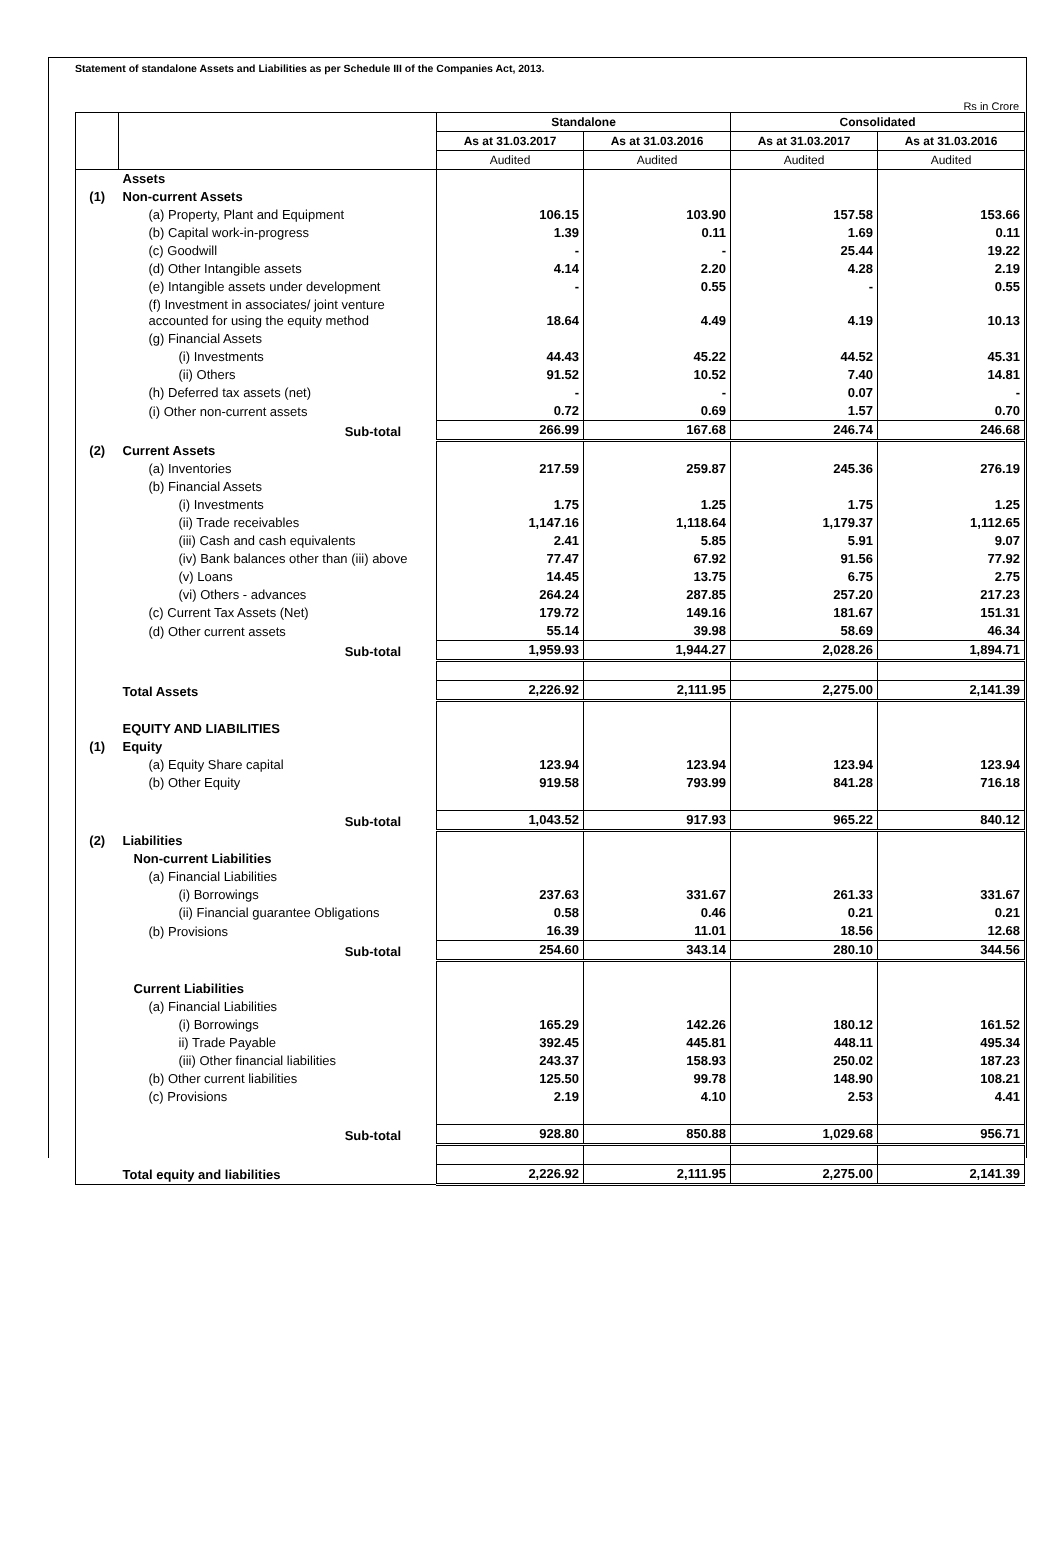Statement of standalone Assets and Liabilities as per Schedule III of the Companies Act, 2013.
Rs in Crore
| | | Standalone | | Consolidated | |
| --- | --- | --- | --- | --- | --- |
| | | As at 31.03.2017 | As at 31.03.2016 | As at 31.03.2017 | As at 31.03.2016 |
| | | Audited | Audited | Audited | Audited |
| | Assets | | | | |
| (1) | Non-current Assets | | | | |
| | (a) Property, Plant and Equipment | 106.15 | 103.90 | 157.58 | 153.66 |
| | (b) Capital work-in-progress | 1.39 | 0.11 | 1.69 | 0.11 |
| | (c) Goodwill | - | - | 25.44 | 19.22 |
| | (d) Other Intangible assets | 4.14 | 2.20 | 4.28 | 2.19 |
| | (e) Intangible assets under development | - | 0.55 | - | 0.55 |
| | (f) Investment in associates/ joint venture accounted for using the equity method | 18.64 | 4.49 | 4.19 | 10.13 |
| | (g) Financial Assets | | | | |
| | (i) Investments | 44.43 | 45.22 | 44.52 | 45.31 |
| | (ii) Others | 91.52 | 10.52 | 7.40 | 14.81 |
| | (h) Deferred tax assets (net) | - | - | 0.07 | - |
| | (i) Other non-current assets | 0.72 | 0.69 | 1.57 | 0.70 |
| | Sub-total | 266.99 | 167.68 | 246.74 | 246.68 |
| (2) | Current Assets | | | | |
| | (a) Inventories | 217.59 | 259.87 | 245.36 | 276.19 |
| | (b) Financial Assets | | | | |
| | (i) Investments | 1.75 | 1.25 | 1.75 | 1.25 |
| | (ii) Trade receivables | 1,147.16 | 1,118.64 | 1,179.37 | 1,112.65 |
| | (iii) Cash and cash equivalents | 2.41 | 5.85 | 5.91 | 9.07 |
| | (iv) Bank balances other than (iii) above | 77.47 | 67.92 | 91.56 | 77.92 |
| | (v) Loans | 14.45 | 13.75 | 6.75 | 2.75 |
| | (vi) Others - advances | 264.24 | 287.85 | 257.20 | 217.23 |
| | (c) Current Tax Assets (Net) | 179.72 | 149.16 | 181.67 | 151.31 |
| | (d) Other current assets | 55.14 | 39.98 | 58.69 | 46.34 |
| | Sub-total | 1,959.93 | 1,944.27 | 2,028.26 | 1,894.71 |
| | Total Assets | 2,226.92 | 2,111.95 | 2,275.00 | 2,141.39 |
| | EQUITY AND LIABILITIES | | | | |
| (1) | Equity | | | | |
| | (a) Equity Share capital | 123.94 | 123.94 | 123.94 | 123.94 |
| | (b) Other Equity | 919.58 | 793.99 | 841.28 | 716.18 |
| | Sub-total | 1,043.52 | 917.93 | 965.22 | 840.12 |
| (2) | Liabilities | | | | |
| | Non-current Liabilities | | | | |
| | (a) Financial Liabilities | | | | |
| | (i) Borrowings | 237.63 | 331.67 | 261.33 | 331.67 |
| | (ii) Financial guarantee Obligations | 0.58 | 0.46 | 0.21 | 0.21 |
| | (b) Provisions | 16.39 | 11.01 | 18.56 | 12.68 |
| | Sub-total | 254.60 | 343.14 | 280.10 | 344.56 |
| | Current Liabilities | | | | |
| | (a) Financial Liabilities | | | | |
| | (i) Borrowings | 165.29 | 142.26 | 180.12 | 161.52 |
| | ii) Trade Payable | 392.45 | 445.81 | 448.11 | 495.34 |
| | (iii) Other financial liabilities | 243.37 | 158.93 | 250.02 | 187.23 |
| | (b) Other current liabilities | 125.50 | 99.78 | 148.90 | 108.21 |
| | (c) Provisions | 2.19 | 4.10 | 2.53 | 4.41 |
| | Sub-total | 928.80 | 850.88 | 1,029.68 | 956.71 |
| | Total equity and liabilities | 2,226.92 | 2,111.95 | 2,275.00 | 2,141.39 |